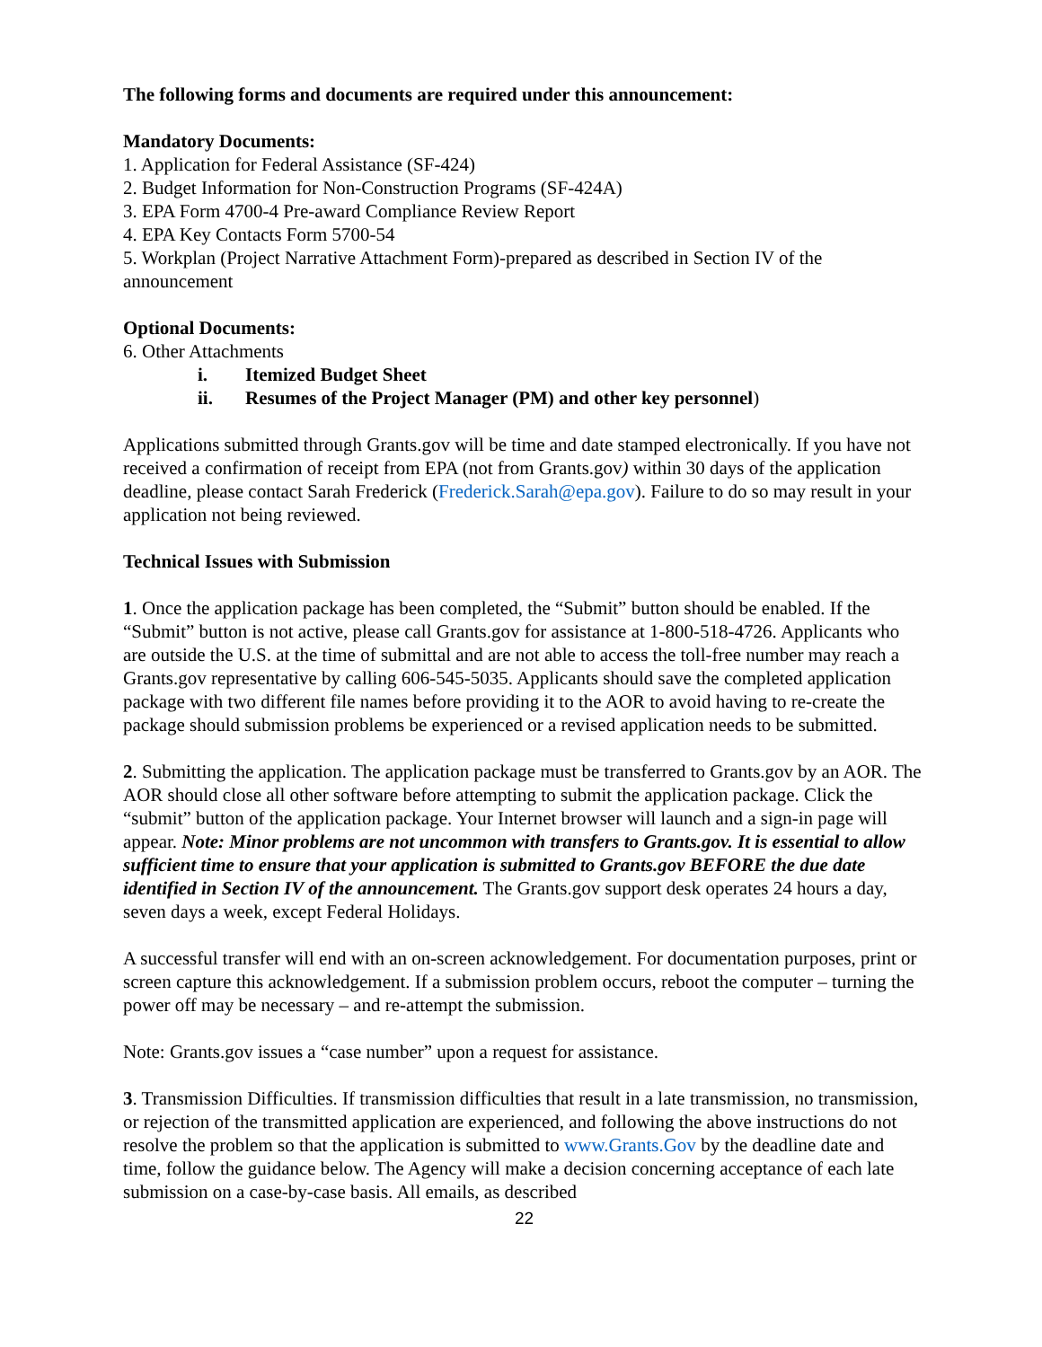The following forms and documents are required under this announcement:
Mandatory Documents:
1. Application for Federal Assistance (SF-424)
2. Budget Information for Non-Construction Programs (SF-424A)
3. EPA Form 4700-4 Pre-award Compliance Review Report
4. EPA Key Contacts Form 5700-54
5. Workplan (Project Narrative Attachment Form)-prepared as described in Section IV of the announcement
Optional Documents:
6. Other Attachments
i. Itemized Budget Sheet
ii. Resumes of the Project Manager (PM) and other key personnel)
Applications submitted through Grants.gov will be time and date stamped electronically. If you have not received a confirmation of receipt from EPA (not from Grants.gov) within 30 days of the application deadline, please contact Sarah Frederick (Frederick.Sarah@epa.gov). Failure to do so may result in your application not being reviewed.
Technical Issues with Submission
1. Once the application package has been completed, the “Submit” button should be enabled. If the “Submit” button is not active, please call Grants.gov for assistance at 1-800-518-4726. Applicants who are outside the U.S. at the time of submittal and are not able to access the toll-free number may reach a Grants.gov representative by calling 606-545-5035. Applicants should save the completed application package with two different file names before providing it to the AOR to avoid having to re-create the package should submission problems be experienced or a revised application needs to be submitted.
2. Submitting the application. The application package must be transferred to Grants.gov by an AOR. The AOR should close all other software before attempting to submit the application package. Click the “submit” button of the application package. Your Internet browser will launch and a sign-in page will appear. Note: Minor problems are not uncommon with transfers to Grants.gov. It is essential to allow sufficient time to ensure that your application is submitted to Grants.gov BEFORE the due date identified in Section IV of the announcement. The Grants.gov support desk operates 24 hours a day, seven days a week, except Federal Holidays.
A successful transfer will end with an on-screen acknowledgement. For documentation purposes, print or screen capture this acknowledgement. If a submission problem occurs, reboot the computer – turning the power off may be necessary – and re-attempt the submission.
Note: Grants.gov issues a “case number” upon a request for assistance.
3. Transmission Difficulties. If transmission difficulties that result in a late transmission, no transmission, or rejection of the transmitted application are experienced, and following the above instructions do not resolve the problem so that the application is submitted to www.Grants.Gov by the deadline date and time, follow the guidance below. The Agency will make a decision concerning acceptance of each late submission on a case-by-case basis. All emails, as described
22